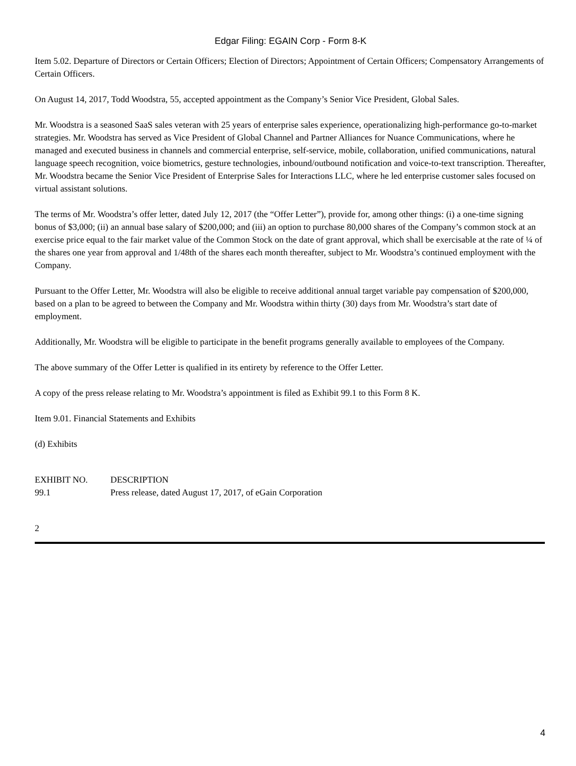Edgar Filing: EGAIN Corp - Form 8-K
Item 5.02. Departure of Directors or Certain Officers; Election of Directors; Appointment of Certain Officers; Compensatory Arrangements of Certain Officers.
On August 14, 2017, Todd Woodstra, 55, accepted appointment as the Company’s Senior Vice President, Global Sales.
Mr. Woodstra is a seasoned SaaS sales veteran with 25 years of enterprise sales experience, operationalizing high-performance go-to-market strategies. Mr. Woodstra has served as Vice President of Global Channel and Partner Alliances for Nuance Communications, where he managed and executed business in channels and commercial enterprise, self-service, mobile, collaboration, unified communications, natural language speech recognition, voice biometrics, gesture technologies, inbound/outbound notification and voice-to-text transcription. Thereafter, Mr. Woodstra became the Senior Vice President of Enterprise Sales for Interactions LLC, where he led enterprise customer sales focused on virtual assistant solutions.
The terms of Mr. Woodstra’s offer letter, dated July 12, 2017 (the “Offer Letter”), provide for, among other things: (i) a one-time signing bonus of $3,000; (ii) an annual base salary of $200,000; and (iii) an option to purchase 80,000 shares of the Company’s common stock at an exercise price equal to the fair market value of the Common Stock on the date of grant approval, which shall be exercisable at the rate of ¼ of the shares one year from approval and 1/48th of the shares each month thereafter, subject to Mr. Woodstra’s continued employment with the Company.
Pursuant to the Offer Letter, Mr. Woodstra will also be eligible to receive additional annual target variable pay compensation of $200,000, based on a plan to be agreed to between the Company and Mr. Woodstra within thirty (30) days from Mr. Woodstra’s start date of employment.
Additionally, Mr. Woodstra will be eligible to participate in the benefit programs generally available to employees of the Company.
The above summary of the Offer Letter is qualified in its entirety by reference to the Offer Letter.
A copy of the press release relating to Mr. Woodstra’s appointment is filed as Exhibit 99.1 to this Form 8 K.
Item 9.01. Financial Statements and Exhibits
(d) Exhibits
| EXHIBIT NO. | DESCRIPTION |
| 99.1 | Press release, dated August 17, 2017, of eGain Corporation |
2
4